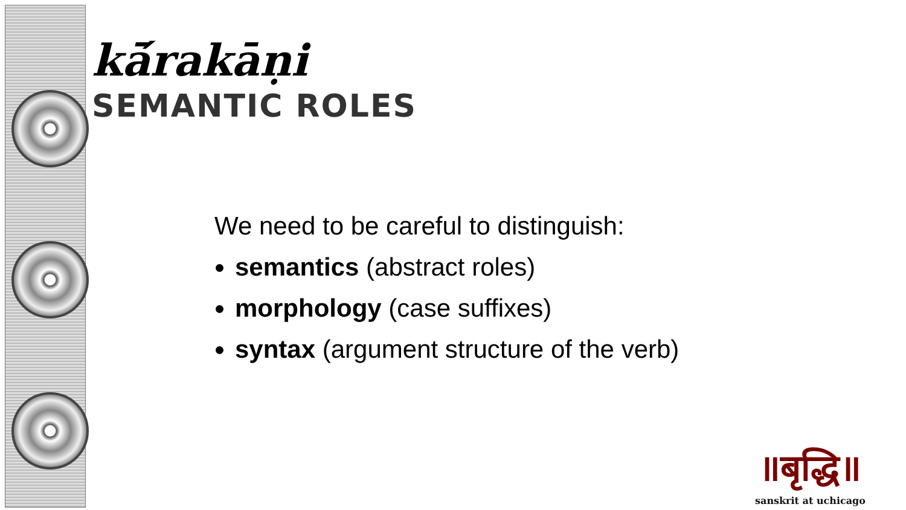kā́rakāṇi
SEMANTIC ROLES
We need to be careful to distinguish:
semantics (abstract roles)
morphology (case suffixes)
syntax (argument structure of the verb)
॥बृद्धि॥
sanskrit at uchicago